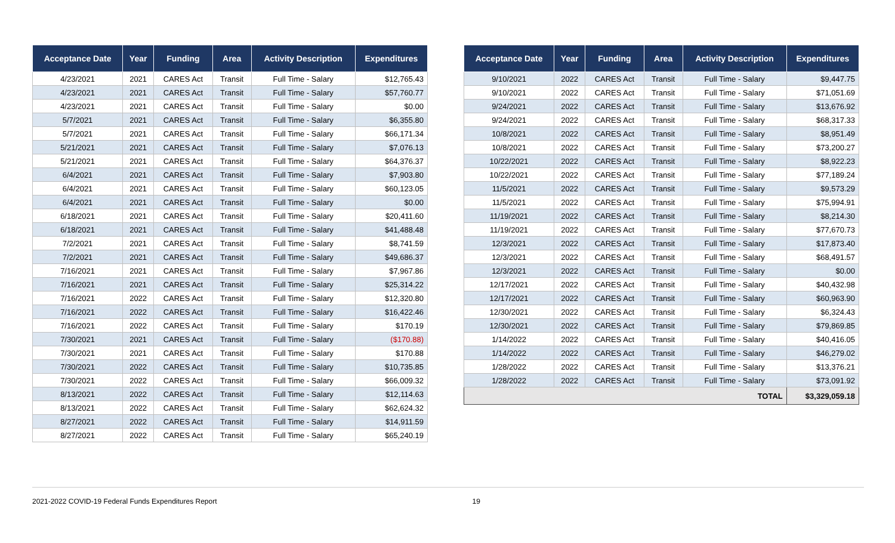| Acceptance Date | Year | Funding | Area | Activity Description | Expenditures |
| --- | --- | --- | --- | --- | --- |
| 4/23/2021 | 2021 | CARES Act | Transit | Full Time - Salary | $12,765.43 |
| 4/23/2021 | 2021 | CARES Act | Transit | Full Time - Salary | $57,760.77 |
| 4/23/2021 | 2021 | CARES Act | Transit | Full Time - Salary | $0.00 |
| 5/7/2021 | 2021 | CARES Act | Transit | Full Time - Salary | $6,355.80 |
| 5/7/2021 | 2021 | CARES Act | Transit | Full Time - Salary | $66,171.34 |
| 5/21/2021 | 2021 | CARES Act | Transit | Full Time - Salary | $7,076.13 |
| 5/21/2021 | 2021 | CARES Act | Transit | Full Time - Salary | $64,376.37 |
| 6/4/2021 | 2021 | CARES Act | Transit | Full Time - Salary | $7,903.80 |
| 6/4/2021 | 2021 | CARES Act | Transit | Full Time - Salary | $60,123.05 |
| 6/4/2021 | 2021 | CARES Act | Transit | Full Time - Salary | $0.00 |
| 6/18/2021 | 2021 | CARES Act | Transit | Full Time - Salary | $20,411.60 |
| 6/18/2021 | 2021 | CARES Act | Transit | Full Time - Salary | $41,488.48 |
| 7/2/2021 | 2021 | CARES Act | Transit | Full Time - Salary | $8,741.59 |
| 7/2/2021 | 2021 | CARES Act | Transit | Full Time - Salary | $49,686.37 |
| 7/16/2021 | 2021 | CARES Act | Transit | Full Time - Salary | $7,967.86 |
| 7/16/2021 | 2021 | CARES Act | Transit | Full Time - Salary | $25,314.22 |
| 7/16/2021 | 2022 | CARES Act | Transit | Full Time - Salary | $12,320.80 |
| 7/16/2021 | 2022 | CARES Act | Transit | Full Time - Salary | $16,422.46 |
| 7/16/2021 | 2022 | CARES Act | Transit | Full Time - Salary | $170.19 |
| 7/30/2021 | 2021 | CARES Act | Transit | Full Time - Salary | ($170.88) |
| 7/30/2021 | 2021 | CARES Act | Transit | Full Time - Salary | $170.88 |
| 7/30/2021 | 2022 | CARES Act | Transit | Full Time - Salary | $10,735.85 |
| 7/30/2021 | 2022 | CARES Act | Transit | Full Time - Salary | $66,009.32 |
| 8/13/2021 | 2022 | CARES Act | Transit | Full Time - Salary | $12,114.63 |
| 8/13/2021 | 2022 | CARES Act | Transit | Full Time - Salary | $62,624.32 |
| 8/27/2021 | 2022 | CARES Act | Transit | Full Time - Salary | $14,911.59 |
| 8/27/2021 | 2022 | CARES Act | Transit | Full Time - Salary | $65,240.19 |
| Acceptance Date | Year | Funding | Area | Activity Description | Expenditures |
| --- | --- | --- | --- | --- | --- |
| 9/10/2021 | 2022 | CARES Act | Transit | Full Time - Salary | $9,447.75 |
| 9/10/2021 | 2022 | CARES Act | Transit | Full Time - Salary | $71,051.69 |
| 9/24/2021 | 2022 | CARES Act | Transit | Full Time - Salary | $13,676.92 |
| 9/24/2021 | 2022 | CARES Act | Transit | Full Time - Salary | $68,317.33 |
| 10/8/2021 | 2022 | CARES Act | Transit | Full Time - Salary | $8,951.49 |
| 10/8/2021 | 2022 | CARES Act | Transit | Full Time - Salary | $73,200.27 |
| 10/22/2021 | 2022 | CARES Act | Transit | Full Time - Salary | $8,922.23 |
| 10/22/2021 | 2022 | CARES Act | Transit | Full Time - Salary | $77,189.24 |
| 11/5/2021 | 2022 | CARES Act | Transit | Full Time - Salary | $9,573.29 |
| 11/5/2021 | 2022 | CARES Act | Transit | Full Time - Salary | $75,994.91 |
| 11/19/2021 | 2022 | CARES Act | Transit | Full Time - Salary | $8,214.30 |
| 11/19/2021 | 2022 | CARES Act | Transit | Full Time - Salary | $77,670.73 |
| 12/3/2021 | 2022 | CARES Act | Transit | Full Time - Salary | $17,873.40 |
| 12/3/2021 | 2022 | CARES Act | Transit | Full Time - Salary | $68,491.57 |
| 12/3/2021 | 2022 | CARES Act | Transit | Full Time - Salary | $0.00 |
| 12/17/2021 | 2022 | CARES Act | Transit | Full Time - Salary | $40,432.98 |
| 12/17/2021 | 2022 | CARES Act | Transit | Full Time - Salary | $60,963.90 |
| 12/30/2021 | 2022 | CARES Act | Transit | Full Time - Salary | $6,324.43 |
| 12/30/2021 | 2022 | CARES Act | Transit | Full Time - Salary | $79,869.85 |
| 1/14/2022 | 2022 | CARES Act | Transit | Full Time - Salary | $40,416.05 |
| 1/14/2022 | 2022 | CARES Act | Transit | Full Time - Salary | $46,279.02 |
| 1/28/2022 | 2022 | CARES Act | Transit | Full Time - Salary | $13,376.21 |
| 1/28/2022 | 2022 | CARES Act | Transit | Full Time - Salary | $73,091.92 |
| TOTAL | | | | | $3,329,059.18 |
2021-2022 COVID-19 Federal Funds Expenditures Report 19